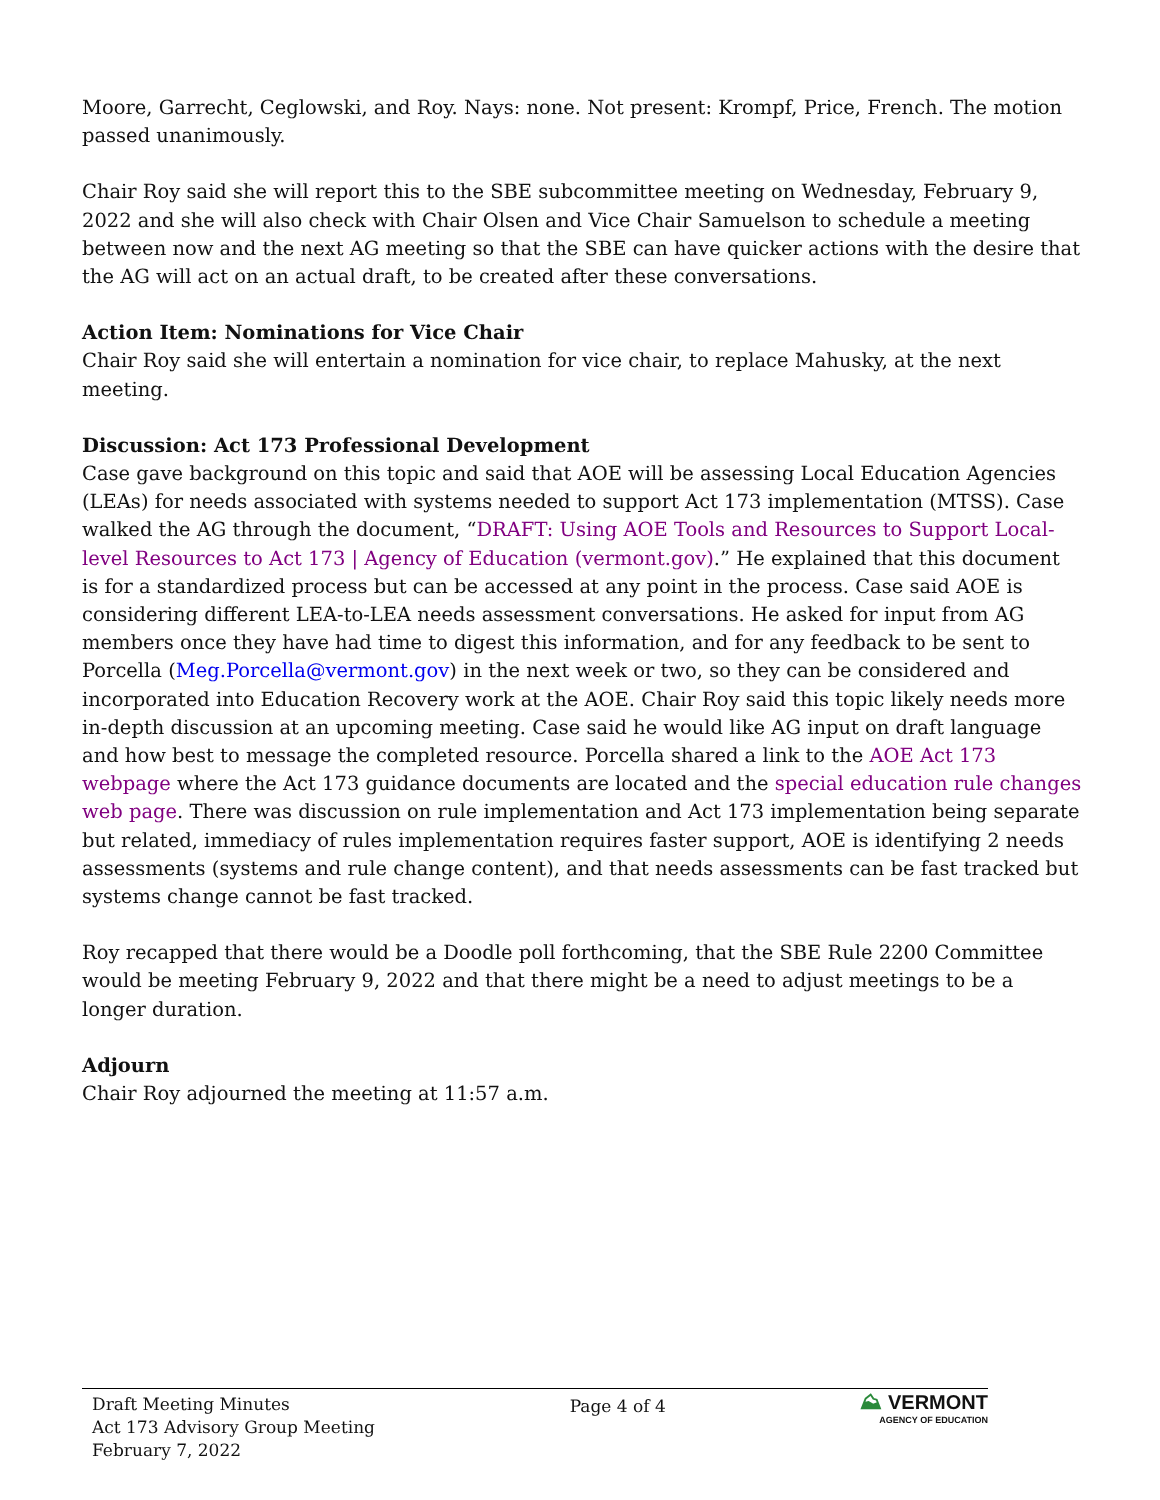Moore, Garrecht, Ceglowski, and Roy. Nays: none. Not present: Krompf, Price, French. The motion passed unanimously.
Chair Roy said she will report this to the SBE subcommittee meeting on Wednesday, February 9, 2022 and she will also check with Chair Olsen and Vice Chair Samuelson to schedule a meeting between now and the next AG meeting so that the SBE can have quicker actions with the desire that the AG will act on an actual draft, to be created after these conversations.
Action Item: Nominations for Vice Chair
Chair Roy said she will entertain a nomination for vice chair, to replace Mahusky, at the next meeting.
Discussion: Act 173 Professional Development
Case gave background on this topic and said that AOE will be assessing Local Education Agencies (LEAs) for needs associated with systems needed to support Act 173 implementation (MTSS). Case walked the AG through the document, “DRAFT: Using AOE Tools and Resources to Support Local-level Resources to Act 173 | Agency of Education (vermont.gov).” He explained that this document is for a standardized process but can be accessed at any point in the process. Case said AOE is considering different LEA-to-LEA needs assessment conversations. He asked for input from AG members once they have had time to digest this information, and for any feedback to be sent to Porcella (Meg.Porcella@vermont.gov) in the next week or two, so they can be considered and incorporated into Education Recovery work at the AOE. Chair Roy said this topic likely needs more in-depth discussion at an upcoming meeting. Case said he would like AG input on draft language and how best to message the completed resource. Porcella shared a link to the AOE Act 173 webpage where the Act 173 guidance documents are located and the special education rule changes web page. There was discussion on rule implementation and Act 173 implementation being separate but related, immediacy of rules implementation requires faster support, AOE is identifying 2 needs assessments (systems and rule change content), and that needs assessments can be fast tracked but systems change cannot be fast tracked.
Roy recapped that there would be a Doodle poll forthcoming, that the SBE Rule 2200 Committee would be meeting February 9, 2022 and that there might be a need to adjust meetings to be a longer duration.
Adjourn
Chair Roy adjourned the meeting at 11:57 a.m.
Draft Meeting Minutes
Act 173 Advisory Group Meeting
February 7, 2022
Page 4 of 4
⛰ VERMONT
AGENCY OF EDUCATION